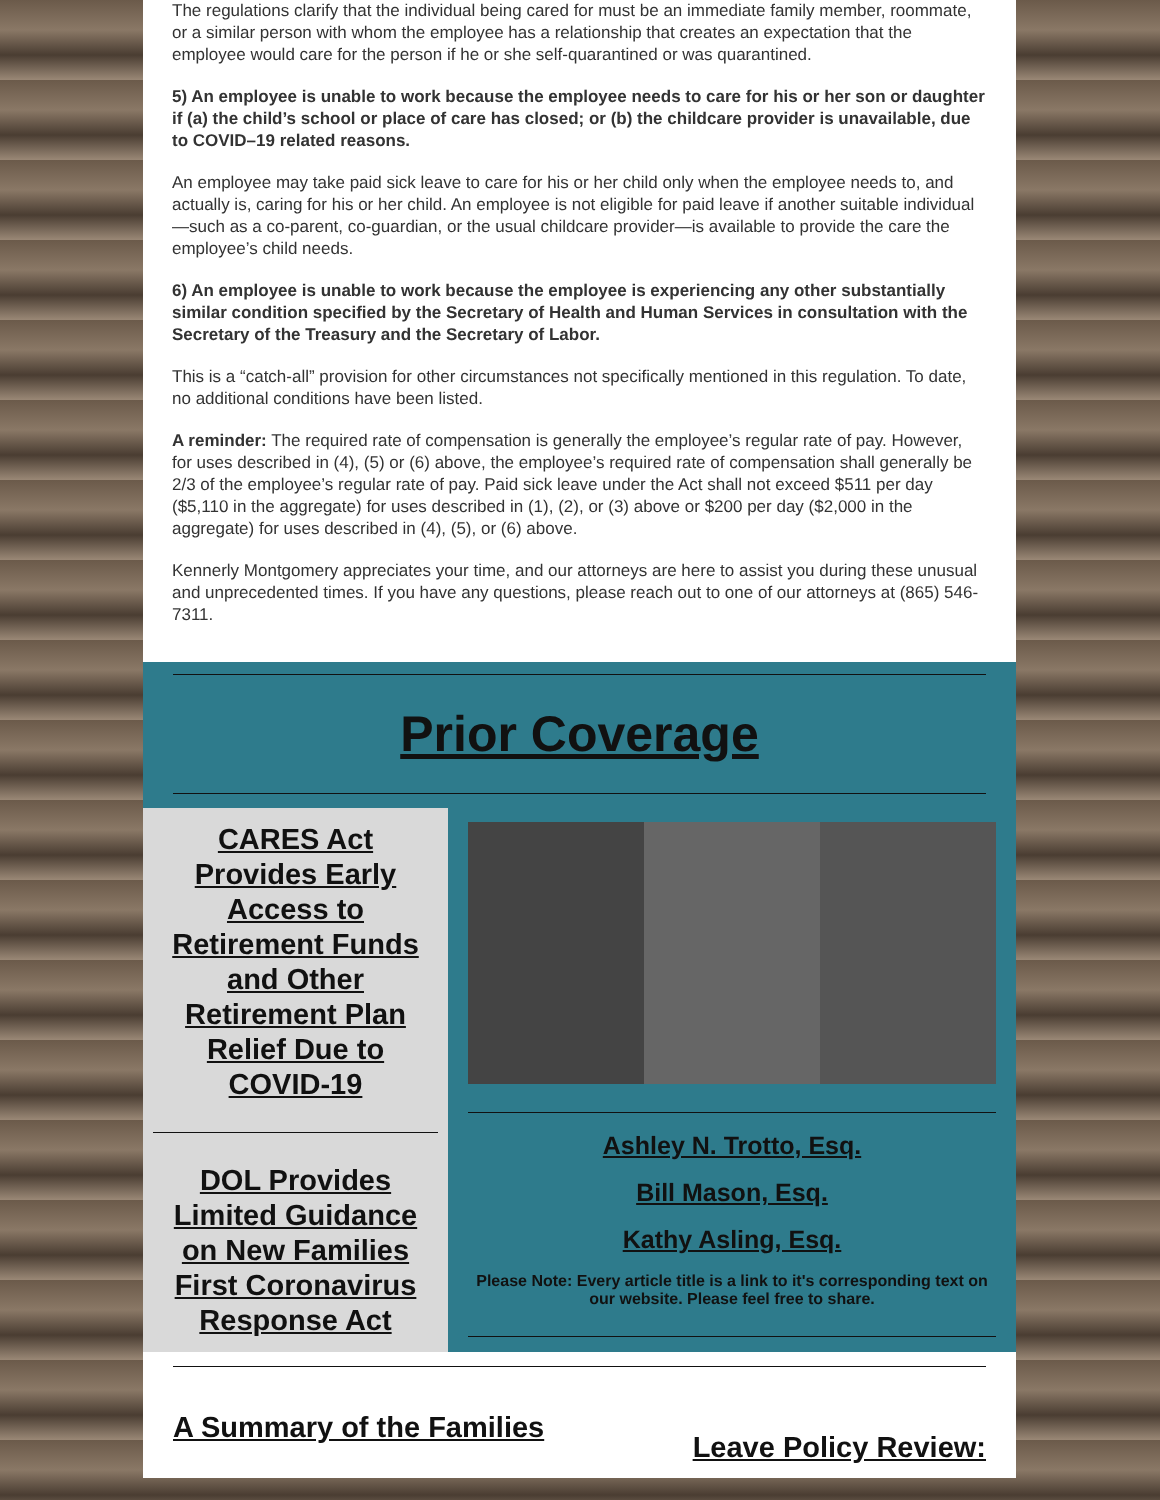The regulations clarify that the individual being cared for must be an immediate family member, roommate, or a similar person with whom the employee has a relationship that creates an expectation that the employee would care for the person if he or she self-quarantined or was quarantined.
5) An employee is unable to work because the employee needs to care for his or her son or daughter if (a) the child’s school or place of care has closed; or (b) the childcare provider is unavailable, due to COVID–19 related reasons.
An employee may take paid sick leave to care for his or her child only when the employee needs to, and actually is, caring for his or her child. An employee is not eligible for paid leave if another suitable individual—such as a co-parent, co-guardian, or the usual childcare provider—is available to provide the care the employee’s child needs.
6) An employee is unable to work because the employee is experiencing any other substantially similar condition specified by the Secretary of Health and Human Services in consultation with the Secretary of the Treasury and the Secretary of Labor.
This is a “catch-all” provision for other circumstances not specifically mentioned in this regulation. To date, no additional conditions have been listed.
A reminder: The required rate of compensation is generally the employee’s regular rate of pay. However, for uses described in (4), (5) or (6) above, the employee’s required rate of compensation shall generally be 2/3 of the employee’s regular rate of pay. Paid sick leave under the Act shall not exceed $511 per day ($5,110 in the aggregate) for uses described in (1), (2), or (3) above or $200 per day ($2,000 in the aggregate) for uses described in (4), (5), or (6) above.
Kennerly Montgomery appreciates your time, and our attorneys are here to assist you during these unusual and unprecedented times. If you have any questions, please reach out to one of our attorneys at (865) 546-7311.
Prior Coverage
CARES Act Provides Early Access to Retirement Funds and Other Retirement Plan Relief Due to COVID-19
DOL Provides Limited Guidance on New Families First Coronavirus Response Act
Ashley N. Trotto, Esq.
Bill Mason, Esq.
Kathy Asling, Esq.
Please Note: Every article title is a link to it's corresponding text on our website. Please feel free to share.
A Summary of the Families Leave Policy Review: